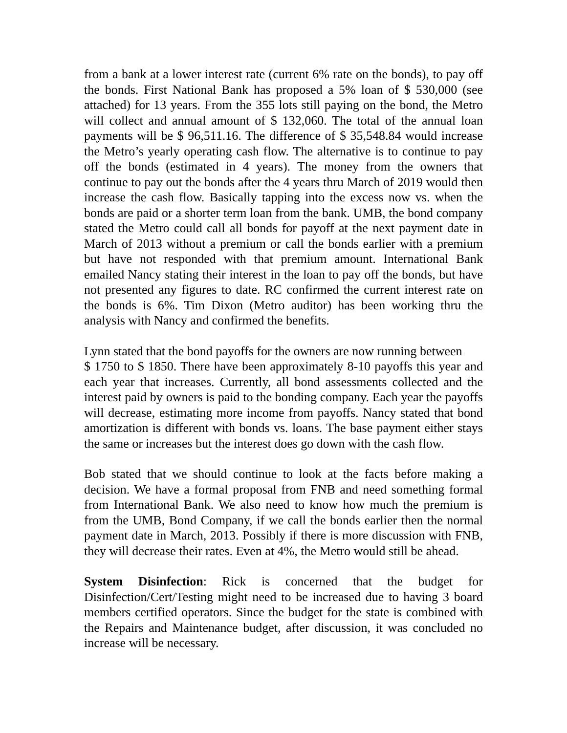from a bank at a lower interest rate (current 6% rate on the bonds), to pay off the bonds. First National Bank has proposed a 5% loan of $ 530,000 (see attached) for 13 years. From the 355 lots still paying on the bond, the Metro will collect and annual amount of $ 132,060. The total of the annual loan payments will be $ 96,511.16. The difference of $ 35,548.84 would increase the Metro’s yearly operating cash flow. The alternative is to continue to pay off the bonds (estimated in 4 years). The money from the owners that continue to pay out the bonds after the 4 years thru March of 2019 would then increase the cash flow. Basically tapping into the excess now vs. when the bonds are paid or a shorter term loan from the bank. UMB, the bond company stated the Metro could call all bonds for payoff at the next payment date in March of 2013 without a premium or call the bonds earlier with a premium but have not responded with that premium amount. International Bank emailed Nancy stating their interest in the loan to pay off the bonds, but have not presented any figures to date. RC confirmed the current interest rate on the bonds is 6%. Tim Dixon (Metro auditor) has been working thru the analysis with Nancy and confirmed the benefits.
Lynn stated that the bond payoffs for the owners are now running between
$ 1750 to $ 1850. There have been approximately 8-10 payoffs this year and each year that increases. Currently, all bond assessments collected and the interest paid by owners is paid to the bonding company. Each year the payoffs will decrease, estimating more income from payoffs. Nancy stated that bond amortization is different with bonds vs. loans. The base payment either stays the same or increases but the interest does go down with the cash flow.
Bob stated that we should continue to look at the facts before making a decision. We have a formal proposal from FNB and need something formal from International Bank. We also need to know how much the premium is from the UMB, Bond Company, if we call the bonds earlier then the normal payment date in March, 2013. Possibly if there is more discussion with FNB, they will decrease their rates. Even at 4%, the Metro would still be ahead.
System Disinfection: Rick is concerned that the budget for Disinfection/Cert/Testing might need to be increased due to having 3 board members certified operators. Since the budget for the state is combined with the Repairs and Maintenance budget, after discussion, it was concluded no increase will be necessary.